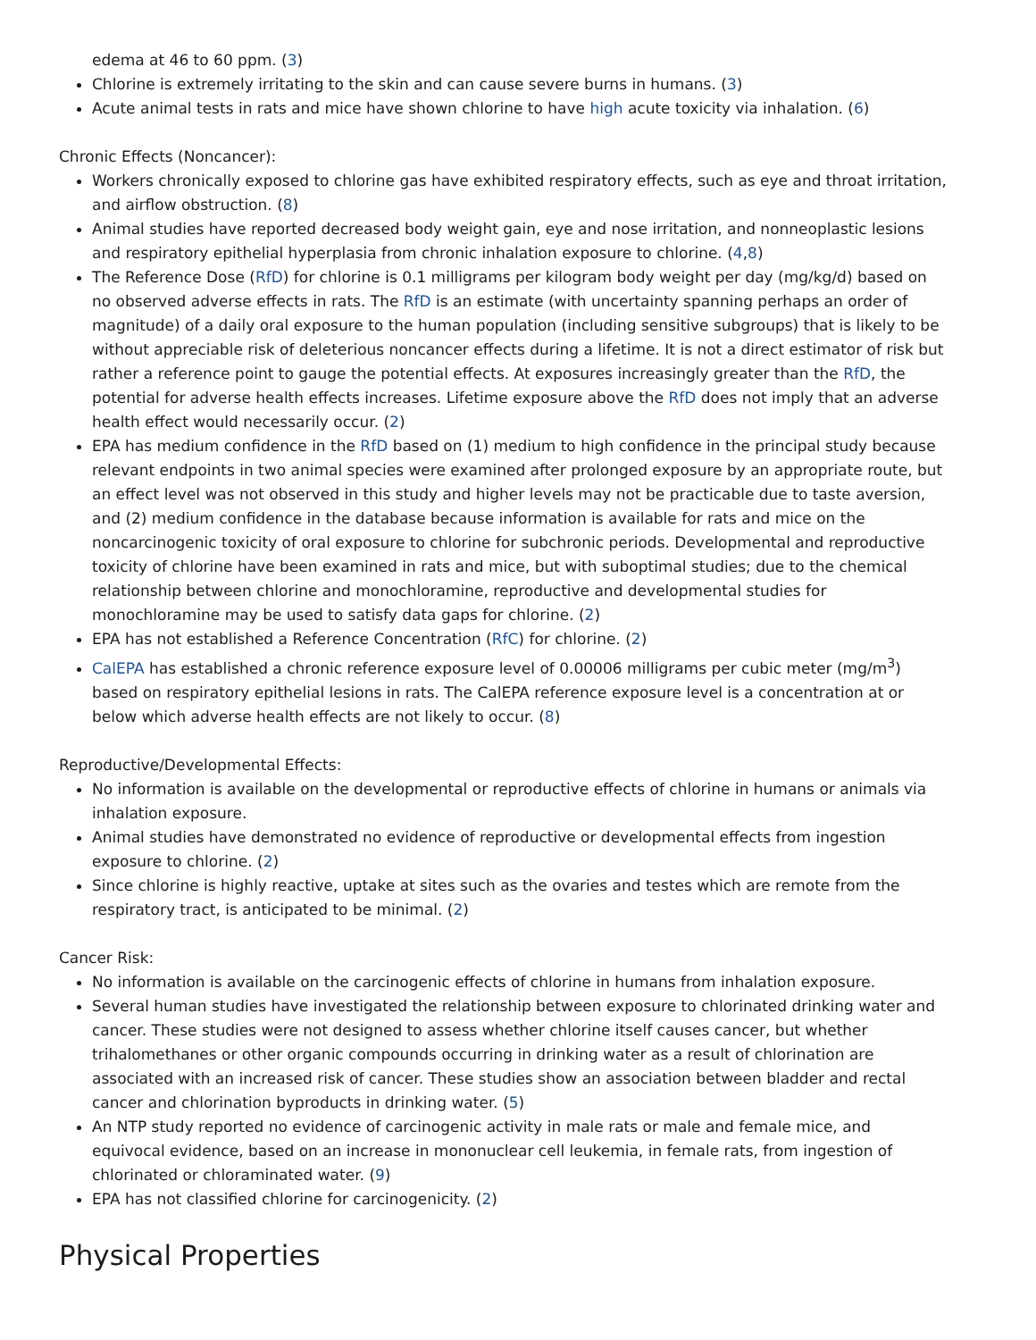edema at 46 to 60 ppm. (3)
Chlorine is extremely irritating to the skin and can cause severe burns in humans. (3)
Acute animal tests in rats and mice have shown chlorine to have high acute toxicity via inhalation. (6)
Chronic Effects (Noncancer):
Workers chronically exposed to chlorine gas have exhibited respiratory effects, such as eye and throat irritation, and airflow obstruction. (8)
Animal studies have reported decreased body weight gain, eye and nose irritation, and nonneoplastic lesions and respiratory epithelial hyperplasia from chronic inhalation exposure to chlorine. (4,8)
The Reference Dose (RfD) for chlorine is 0.1 milligrams per kilogram body weight per day (mg/kg/d) based on no observed adverse effects in rats. The RfD is an estimate (with uncertainty spanning perhaps an order of magnitude) of a daily oral exposure to the human population (including sensitive subgroups) that is likely to be without appreciable risk of deleterious noncancer effects during a lifetime. It is not a direct estimator of risk but rather a reference point to gauge the potential effects. At exposures increasingly greater than the RfD, the potential for adverse health effects increases. Lifetime exposure above the RfD does not imply that an adverse health effect would necessarily occur. (2)
EPA has medium confidence in the RfD based on (1) medium to high confidence in the principal study because relevant endpoints in two animal species were examined after prolonged exposure by an appropriate route, but an effect level was not observed in this study and higher levels may not be practicable due to taste aversion, and (2) medium confidence in the database because information is available for rats and mice on the noncarcinogenic toxicity of oral exposure to chlorine for subchronic periods. Developmental and reproductive toxicity of chlorine have been examined in rats and mice, but with suboptimal studies; due to the chemical relationship between chlorine and monochloramine, reproductive and developmental studies for monochloramine may be used to satisfy data gaps for chlorine. (2)
EPA has not established a Reference Concentration (RfC) for chlorine. (2)
CalEPA has established a chronic reference exposure level of 0.00006 milligrams per cubic meter (mg/m<sup>3</sup>) based on respiratory epithelial lesions in rats. The CalEPA reference exposure level is a concentration at or below which adverse health effects are not likely to occur. (8)
Reproductive/Developmental Effects:
No information is available on the developmental or reproductive effects of chlorine in humans or animals via inhalation exposure.
Animal studies have demonstrated no evidence of reproductive or developmental effects from ingestion exposure to chlorine. (2)
Since chlorine is highly reactive, uptake at sites such as the ovaries and testes which are remote from the respiratory tract, is anticipated to be minimal. (2)
Cancer Risk:
No information is available on the carcinogenic effects of chlorine in humans from inhalation exposure.
Several human studies have investigated the relationship between exposure to chlorinated drinking water and cancer. These studies were not designed to assess whether chlorine itself causes cancer, but whether trihalomethanes or other organic compounds occurring in drinking water as a result of chlorination are associated with an increased risk of cancer. These studies show an association between bladder and rectal cancer and chlorination byproducts in drinking water. (5)
An NTP study reported no evidence of carcinogenic activity in male rats or male and female mice, and equivocal evidence, based on an increase in mononuclear cell leukemia, in female rats, from ingestion of chlorinated or chloraminated water. (9)
EPA has not classified chlorine for carcinogenicity. (2)
Physical Properties